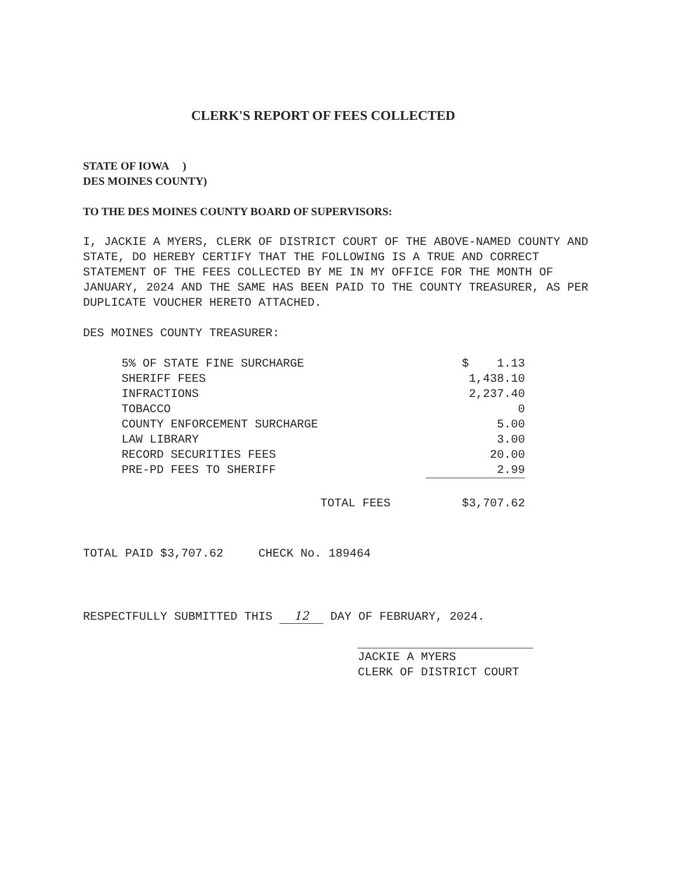CLERK'S REPORT OF FEES COLLECTED
STATE OF IOWA )
DES MOINES COUNTY)
TO THE DES MOINES COUNTY BOARD OF SUPERVISORS:
I, JACKIE A MYERS, CLERK OF DISTRICT COURT OF THE ABOVE-NAMED COUNTY AND STATE, DO HEREBY CERTIFY THAT THE FOLLOWING IS A TRUE AND CORRECT STATEMENT OF THE FEES COLLECTED BY ME IN MY OFFICE FOR THE MONTH OF JANUARY, 2024 AND THE SAME HAS BEEN PAID TO THE COUNTY TREASURER, AS PER DUPLICATE VOUCHER HERETO ATTACHED.
DES MOINES COUNTY TREASURER:
| 5% OF STATE FINE SURCHARGE | $ 1.13 |
| SHERIFF FEES | 1,438.10 |
| INFRACTIONS | 2,237.40 |
| TOBACCO | 0 |
| COUNTY ENFORCEMENT SURCHARGE | 5.00 |
| LAW LIBRARY | 3.00 |
| RECORD SECURITIES FEES | 20.00 |
| PRE-PD FEES TO SHERIFF | 2.99 |
| TOTAL FEES | $3,707.62 |
TOTAL PAID $3,707.62 CHECK No. 189464
RESPECTFULLY SUBMITTED THIS 12 DAY OF FEBRUARY, 2024.
JACKIE A MYERS
CLERK OF DISTRICT COURT